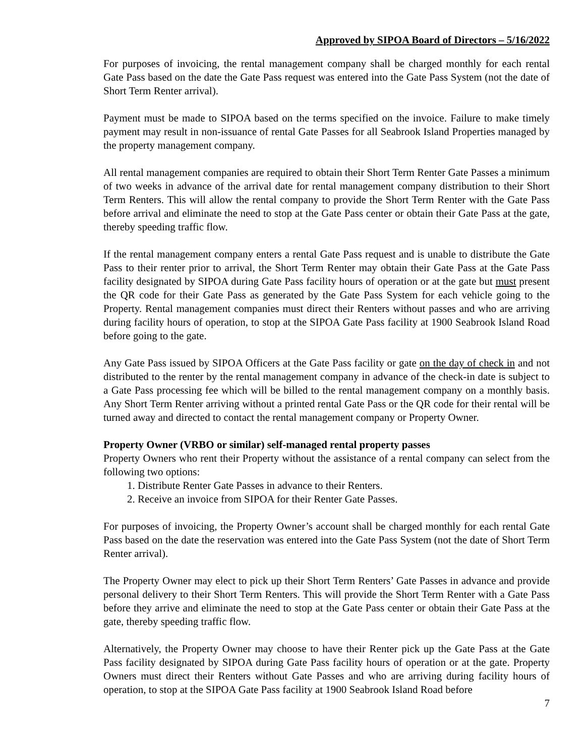Approved by SIPOA Board of Directors – 5/16/2022
For purposes of invoicing, the rental management company shall be charged monthly for each rental Gate Pass based on the date the Gate Pass request was entered into the Gate Pass System (not the date of Short Term Renter arrival).
Payment must be made to SIPOA based on the terms specified on the invoice. Failure to make timely payment may result in non-issuance of rental Gate Passes for all Seabrook Island Properties managed by the property management company.
All rental management companies are required to obtain their Short Term Renter Gate Passes a minimum of two weeks in advance of the arrival date for rental management company distribution to their Short Term Renters. This will allow the rental company to provide the Short Term Renter with the Gate Pass before arrival and eliminate the need to stop at the Gate Pass center or obtain their Gate Pass at the gate, thereby speeding traffic flow.
If the rental management company enters a rental Gate Pass request and is unable to distribute the Gate Pass to their renter prior to arrival, the Short Term Renter may obtain their Gate Pass at the Gate Pass facility designated by SIPOA during Gate Pass facility hours of operation or at the gate but must present the QR code for their Gate Pass as generated by the Gate Pass System for each vehicle going to the Property. Rental management companies must direct their Renters without passes and who are arriving during facility hours of operation, to stop at the SIPOA Gate Pass facility at 1900 Seabrook Island Road before going to the gate.
Any Gate Pass issued by SIPOA Officers at the Gate Pass facility or gate on the day of check in and not distributed to the renter by the rental management company in advance of the check-in date is subject to a Gate Pass processing fee which will be billed to the rental management company on a monthly basis. Any Short Term Renter arriving without a printed rental Gate Pass or the QR code for their rental will be turned away and directed to contact the rental management company or Property Owner.
Property Owner (VRBO or similar) self-managed rental property passes
Property Owners who rent their Property without the assistance of a rental company can select from the following two options:
1. Distribute Renter Gate Passes in advance to their Renters.
2. Receive an invoice from SIPOA for their Renter Gate Passes.
For purposes of invoicing, the Property Owner’s account shall be charged monthly for each rental Gate Pass based on the date the reservation was entered into the Gate Pass System (not the date of Short Term Renter arrival).
The Property Owner may elect to pick up their Short Term Renters’ Gate Passes in advance and provide personal delivery to their Short Term Renters. This will provide the Short Term Renter with a Gate Pass before they arrive and eliminate the need to stop at the Gate Pass center or obtain their Gate Pass at the gate, thereby speeding traffic flow.
Alternatively, the Property Owner may choose to have their Renter pick up the Gate Pass at the Gate Pass facility designated by SIPOA during Gate Pass facility hours of operation or at the gate. Property Owners must direct their Renters without Gate Passes and who are arriving during facility hours of operation, to stop at the SIPOA Gate Pass facility at 1900 Seabrook Island Road before
7